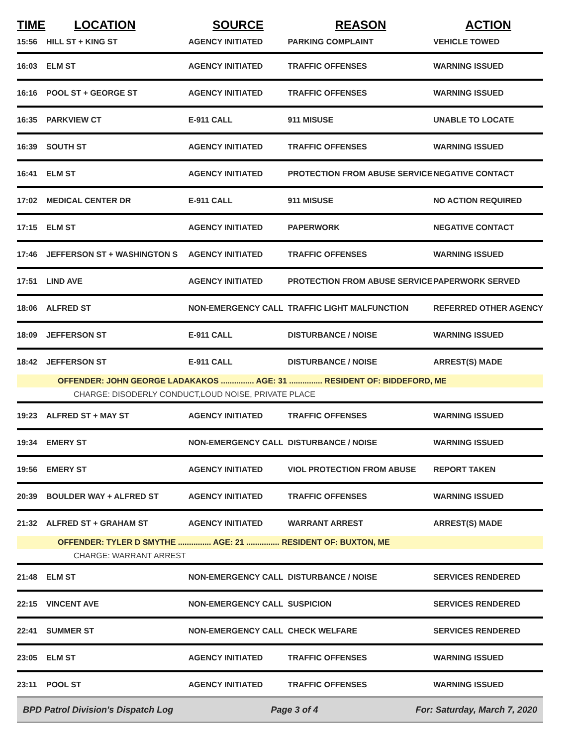| TIME | LOCATION | SOURCE | REASON | ACTION |
| --- | --- | --- | --- | --- |
| 15:56 | HILL ST + KING ST | AGENCY INITIATED | PARKING COMPLAINT | VEHICLE TOWED |
| 16:03 | ELM ST | AGENCY INITIATED | TRAFFIC OFFENSES | WARNING ISSUED |
| 16:16 | POOL ST + GEORGE ST | AGENCY INITIATED | TRAFFIC OFFENSES | WARNING ISSUED |
| 16:35 | PARKVIEW CT | E-911 CALL | 911 MISUSE | UNABLE TO LOCATE |
| 16:39 | SOUTH ST | AGENCY INITIATED | TRAFFIC OFFENSES | WARNING ISSUED |
| 16:41 | ELM ST | AGENCY INITIATED | PROTECTION FROM ABUSE SERVICE | NEGATIVE CONTACT |
| 17:02 | MEDICAL CENTER DR | E-911 CALL | 911 MISUSE | NO ACTION REQUIRED |
| 17:15 | ELM ST | AGENCY INITIATED | PAPERWORK | NEGATIVE CONTACT |
| 17:46 | JEFFERSON ST + WASHINGTON S | AGENCY INITIATED | TRAFFIC OFFENSES | WARNING ISSUED |
| 17:51 | LIND AVE | AGENCY INITIATED | PROTECTION FROM ABUSE SERVICE | PAPERWORK SERVED |
| 18:06 | ALFRED ST | NON-EMERGENCY CALL | TRAFFIC LIGHT MALFUNCTION | REFERRED OTHER AGENCY |
| 18:09 | JEFFERSON ST | E-911 CALL | DISTURBANCE / NOISE | WARNING ISSUED |
| 18:42 | JEFFERSON ST | E-911 CALL | DISTURBANCE / NOISE | ARREST(S) MADE |
| OFFENDER: JOHN GEORGE LADAKAKOS ............... AGE: 31 ............... RESIDENT OF: BIDDEFORD, ME | | | | |
| CHARGE: DISODERLY CONDUCT,LOUD NOISE, PRIVATE PLACE | | | | |
| 19:23 | ALFRED ST + MAY ST | AGENCY INITIATED | TRAFFIC OFFENSES | WARNING ISSUED |
| 19:34 | EMERY ST | NON-EMERGENCY CALL | DISTURBANCE / NOISE | WARNING ISSUED |
| 19:56 | EMERY ST | AGENCY INITIATED | VIOL PROTECTION FROM ABUSE | REPORT TAKEN |
| 20:39 | BOULDER WAY + ALFRED ST | AGENCY INITIATED | TRAFFIC OFFENSES | WARNING ISSUED |
| 21:32 | ALFRED ST + GRAHAM ST | AGENCY INITIATED | WARRANT ARREST | ARREST(S) MADE |
| OFFENDER: TYLER D SMYTHE ............... AGE: 21 ............... RESIDENT OF: BUXTON, ME | | | | |
| CHARGE: WARRANT ARREST | | | | |
| 21:48 | ELM ST | NON-EMERGENCY CALL | DISTURBANCE / NOISE | SERVICES RENDERED |
| 22:15 | VINCENT AVE | NON-EMERGENCY CALL | SUSPICION | SERVICES RENDERED |
| 22:41 | SUMMER ST | NON-EMERGENCY CALL | CHECK WELFARE | SERVICES RENDERED |
| 23:05 | ELM ST | AGENCY INITIATED | TRAFFIC OFFENSES | WARNING ISSUED |
| 23:11 | POOL ST | AGENCY INITIATED | TRAFFIC OFFENSES | WARNING ISSUED |
BPD Patrol Division's Dispatch Log Page 3 of 4 For: Saturday, March 7, 2020